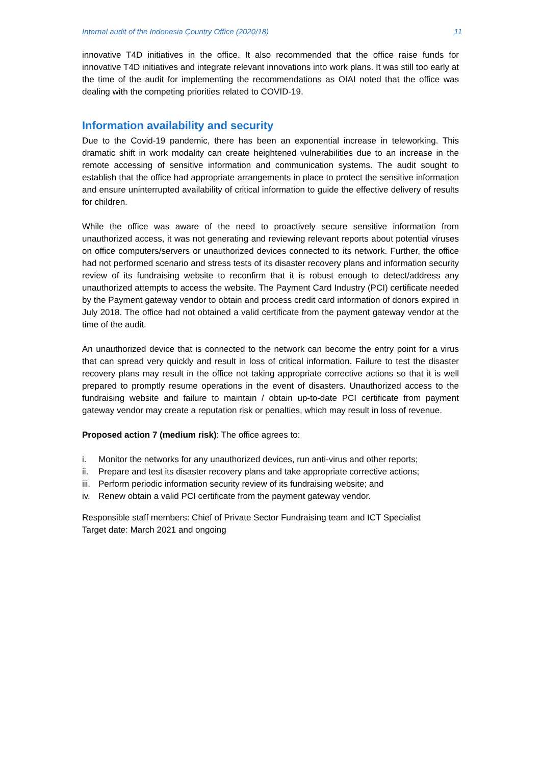Internal audit of the Indonesia Country Office (2020/18) 11
innovative T4D initiatives in the office. It also recommended that the office raise funds for innovative T4D initiatives and integrate relevant innovations into work plans. It was still too early at the time of the audit for implementing the recommendations as OIAI noted that the office was dealing with the competing priorities related to COVID-19.
Information availability and security
Due to the Covid-19 pandemic, there has been an exponential increase in teleworking. This dramatic shift in work modality can create heightened vulnerabilities due to an increase in the remote accessing of sensitive information and communication systems. The audit sought to establish that the office had appropriate arrangements in place to protect the sensitive information and ensure uninterrupted availability of critical information to guide the effective delivery of results for children.
While the office was aware of the need to proactively secure sensitive information from unauthorized access, it was not generating and reviewing relevant reports about potential viruses on office computers/servers or unauthorized devices connected to its network. Further, the office had not performed scenario and stress tests of its disaster recovery plans and information security review of its fundraising website to reconfirm that it is robust enough to detect/address any unauthorized attempts to access the website. The Payment Card Industry (PCI) certificate needed by the Payment gateway vendor to obtain and process credit card information of donors expired in July 2018. The office had not obtained a valid certificate from the payment gateway vendor at the time of the audit.
An unauthorized device that is connected to the network can become the entry point for a virus that can spread very quickly and result in loss of critical information. Failure to test the disaster recovery plans may result in the office not taking appropriate corrective actions so that it is well prepared to promptly resume operations in the event of disasters. Unauthorized access to the fundraising website and failure to maintain / obtain up-to-date PCI certificate from payment gateway vendor may create a reputation risk or penalties, which may result in loss of revenue.
Proposed action 7 (medium risk): The office agrees to:
i. Monitor the networks for any unauthorized devices, run anti-virus and other reports;
ii. Prepare and test its disaster recovery plans and take appropriate corrective actions;
iii. Perform periodic information security review of its fundraising website; and
iv. Renew obtain a valid PCI certificate from the payment gateway vendor.
Responsible staff members: Chief of Private Sector Fundraising team and ICT Specialist
Target date: March 2021 and ongoing